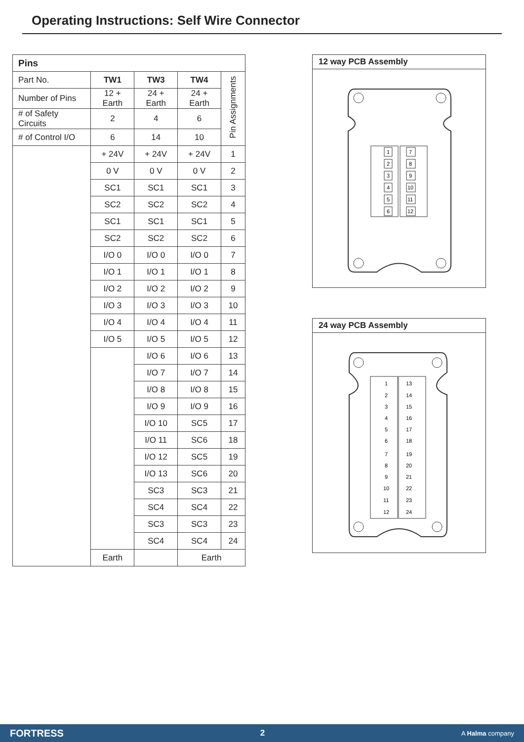Operating Instructions: Self Wire Connector
| Pins | | | | |
| --- | --- | --- | --- | --- |
| Part No. | TW1 | TW3 | TW4 | Pin Assignments |
| Number of Pins | 12 + Earth | 24 + Earth | 24 + Earth | |
| # of Safety Circuits | 2 | 4 | 6 | |
| # of Control I/O | 6 | 14 | 10 | |
| | + 24V | + 24V | + 24V | 1 |
| | 0 V | 0 V | 0 V | 2 |
| | SC1 | SC1 | SC1 | 3 |
| | SC2 | SC2 | SC2 | 4 |
| | SC1 | SC1 | SC1 | 5 |
| | SC2 | SC2 | SC2 | 6 |
| | I/O 0 | I/O 0 | I/O 0 | 7 |
| | I/O 1 | I/O 1 | I/O 1 | 8 |
| | I/O 2 | I/O 2 | I/O 2 | 9 |
| | I/O 3 | I/O 3 | I/O 3 | 10 |
| | I/O 4 | I/O 4 | I/O 4 | 11 |
| | I/O 5 | I/O 5 | I/O 5 | 12 |
| | | I/O 6 | I/O 6 | 13 |
| | | I/O 7 | I/O 7 | 14 |
| | | I/O 8 | I/O 8 | 15 |
| | | I/O 9 | I/O 9 | 16 |
| | | I/O 10 | SC5 | 17 |
| | | I/O 11 | SC6 | 18 |
| | | I/O 12 | SC5 | 19 |
| | | I/O 13 | SC6 | 20 |
| | | SC3 | SC3 | 21 |
| | | SC4 | SC4 | 22 |
| | | SC3 | SC3 | 23 |
| | | SC4 | SC4 | 24 |
| | Earth | | Earth | |
12 way PCB Assembly
1
2
3
4
5
6
7
8
9
10
11
12
24 way PCB Assembly
1
2
3
4
5
6
7
8
9
10
11
12
13
14
15
16
17
18
19
20
21
22
23
24
FORTRESS 2 A Halma company